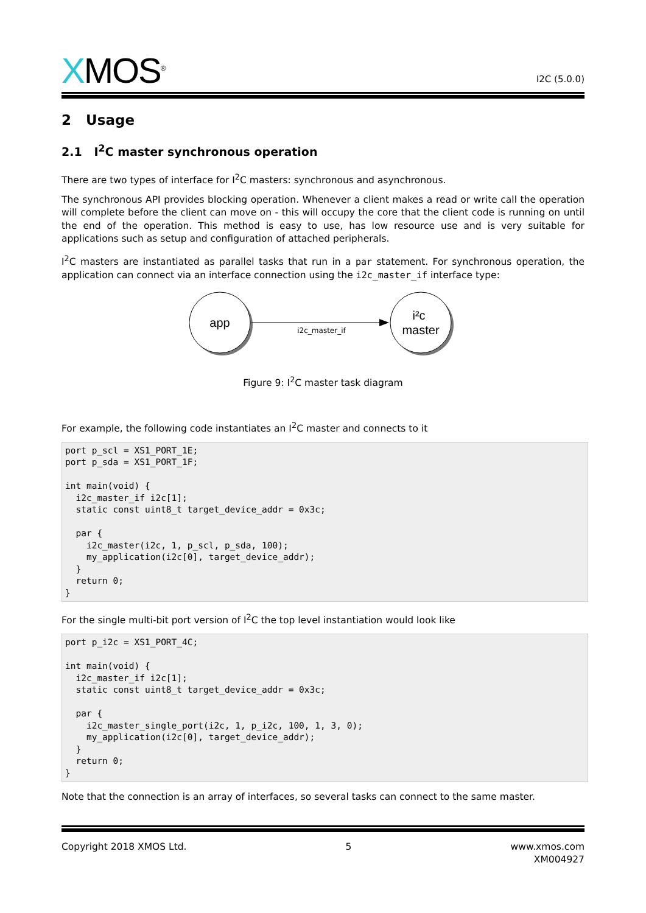XMOS<sup>®</sup>
I2C (5.0.0)
2 Usage
2.1 I<sup>2</sup>C master synchronous operation
There are two types of interface for I<sup>2</sup>C masters: synchronous and asynchronous.
The synchronous API provides blocking operation. Whenever a client makes a read or write call the operation will complete before the client can move on - this will occupy the core that the client code is running on until the end of the operation. This method is easy to use, has low resource use and is very suitable for applications such as setup and configuration of attached peripherals.
I<sup>2</sup>C masters are instantiated as parallel tasks that run in a par statement. For synchronous operation, the application can connect via an interface connection using the i2c_master_if interface type:
app
i2c_master_if
i²c
master
Figure 9: I<sup>2</sup>C master task diagram
For example, the following code instantiates an I<sup>2</sup>C master and connects to it
port p_scl = XS1_PORT_1E;
port p_sda = XS1_PORT_1F;

int main(void) {
  i2c_master_if i2c[1];
  static const uint8_t target_device_addr = 0x3c;

  par {
    i2c_master(i2c, 1, p_scl, p_sda, 100);
    my_application(i2c[0], target_device_addr);
  }
  return 0;
}
For the single multi-bit port version of I<sup>2</sup>C the top level instantiation would look like
port p_i2c = XS1_PORT_4C;

int main(void) {
  i2c_master_if i2c[1];
  static const uint8_t target_device_addr = 0x3c;

  par {
    i2c_master_single_port(i2c, 1, p_i2c, 100, 1, 3, 0);
    my_application(i2c[0], target_device_addr);
  }
  return 0;
}
Note that the connection is an array of interfaces, so several tasks can connect to the same master.
Copyright 2018 XMOS Ltd. 5 www.xmos.com
XM004927